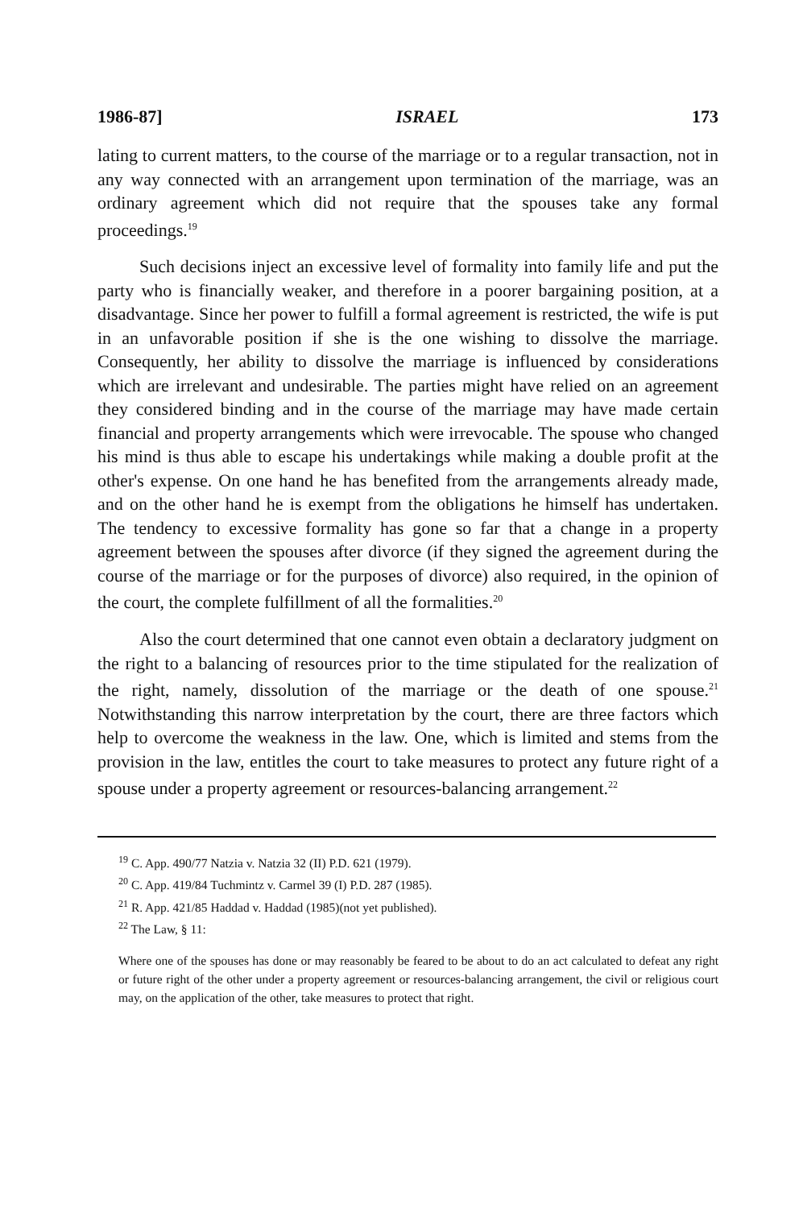1986-87] ISRAEL 173
lating to current matters, to the course of the marriage or to a regular transaction, not in any way connected with an arrangement upon termination of the marriage, was an ordinary agreement which did not require that the spouses take any formal proceedings.<sup>19</sup>
Such decisions inject an excessive level of formality into family life and put the party who is financially weaker, and therefore in a poorer bargaining position, at a disadvantage. Since her power to fulfill a formal agreement is restricted, the wife is put in an unfavorable position if she is the one wishing to dissolve the marriage. Consequently, her ability to dissolve the marriage is influenced by considerations which are irrelevant and undesirable. The parties might have relied on an agreement they considered binding and in the course of the marriage may have made certain financial and property arrangements which were irrevocable. The spouse who changed his mind is thus able to escape his undertakings while making a double profit at the other's expense. On one hand he has benefited from the arrangements already made, and on the other hand he is exempt from the obligations he himself has undertaken. The tendency to excessive formality has gone so far that a change in a property agreement between the spouses after divorce (if they signed the agreement during the course of the marriage or for the purposes of divorce) also required, in the opinion of the court, the complete fulfillment of all the formalities.<sup>20</sup>
Also the court determined that one cannot even obtain a declaratory judgment on the right to a balancing of resources prior to the time stipulated for the realization of the right, namely, dissolution of the marriage or the death of one spouse.<sup>21</sup> Notwithstanding this narrow interpretation by the court, there are three factors which help to overcome the weakness in the law. One, which is limited and stems from the provision in the law, entitles the court to take measures to protect any future right of a spouse under a property agreement or resources-balancing arrangement.<sup>22</sup>
<sup>19</sup> C. App. 490/77 Natzia v. Natzia 32 (II) P.D. 621 (1979).
<sup>20</sup> C. App. 419/84 Tuchmintz v. Carmel 39 (I) P.D. 287 (1985).
<sup>21</sup> R. App. 421/85 Haddad v. Haddad (1985)(not yet published).
<sup>22</sup> The Law, § 11:
Where one of the spouses has done or may reasonably be feared to be about to do an act calculated to defeat any right or future right of the other under a property agreement or resources-balancing arrangement, the civil or religious court may, on the application of the other, take measures to protect that right.